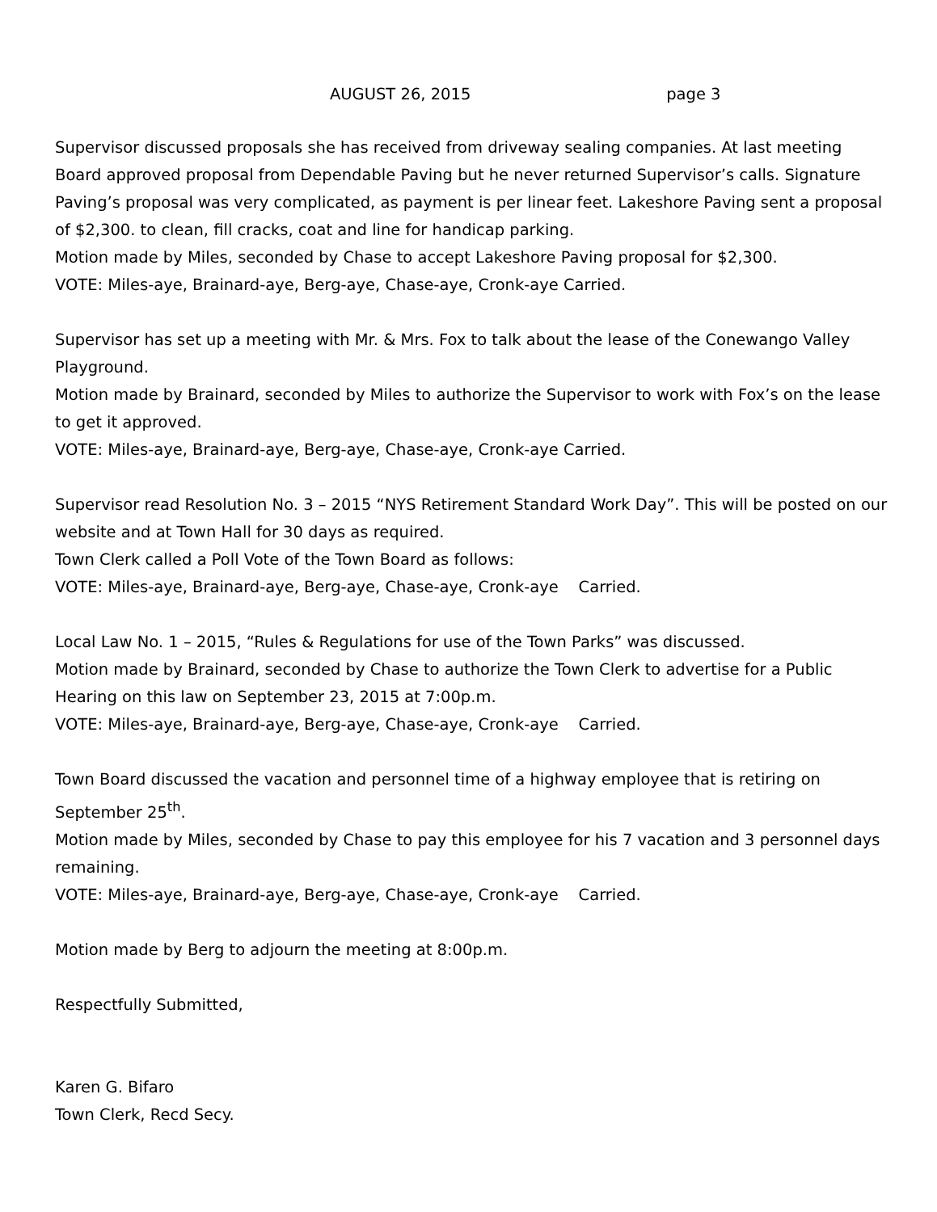AUGUST 26, 2015 page 3
Supervisor discussed proposals she has received from driveway sealing companies. At last meeting Board approved proposal from Dependable Paving but he never returned Supervisor’s calls. Signature Paving’s proposal was very complicated, as payment is per linear feet. Lakeshore Paving sent a proposal of $2,300. to clean, fill cracks, coat and line for handicap parking.
Motion made by Miles, seconded by Chase to accept Lakeshore Paving proposal for $2,300.
VOTE: Miles-aye, Brainard-aye, Berg-aye, Chase-aye, Cronk-aye Carried.
Supervisor has set up a meeting with Mr. & Mrs. Fox to talk about the lease of the Conewango Valley Playground.
Motion made by Brainard, seconded by Miles to authorize the Supervisor to work with Fox’s on the lease to get it approved.
VOTE: Miles-aye, Brainard-aye, Berg-aye, Chase-aye, Cronk-aye Carried.
Supervisor read Resolution No. 3 – 2015 “NYS Retirement Standard Work Day”. This will be posted on our website and at Town Hall for 30 days as required.
Town Clerk called a Poll Vote of the Town Board as follows:
VOTE: Miles-aye, Brainard-aye, Berg-aye, Chase-aye, Cronk-aye Carried.
Local Law No. 1 – 2015, “Rules & Regulations for use of the Town Parks” was discussed.
Motion made by Brainard, seconded by Chase to authorize the Town Clerk to advertise for a Public Hearing on this law on September 23, 2015 at 7:00p.m.
VOTE: Miles-aye, Brainard-aye, Berg-aye, Chase-aye, Cronk-aye Carried.
Town Board discussed the vacation and personnel time of a highway employee that is retiring on September 25<sup>th</sup>.
Motion made by Miles, seconded by Chase to pay this employee for his 7 vacation and 3 personnel days remaining.
VOTE: Miles-aye, Brainard-aye, Berg-aye, Chase-aye, Cronk-aye Carried.
Motion made by Berg to adjourn the meeting at 8:00p.m.
Respectfully Submitted,
Karen G. Bifaro
Town Clerk, Recd Secy.